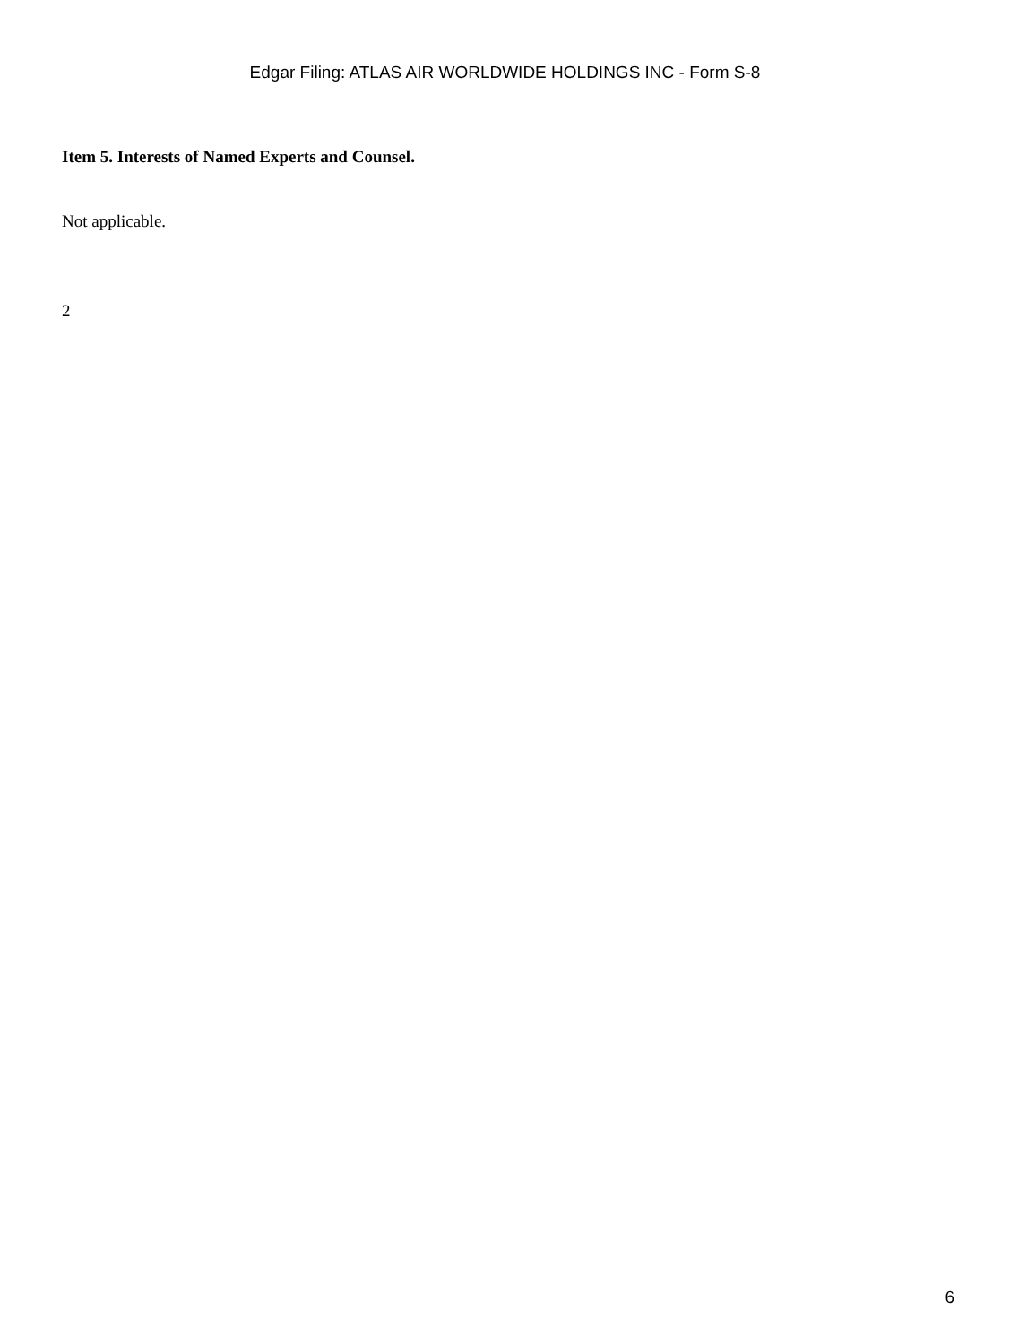Edgar Filing: ATLAS AIR WORLDWIDE HOLDINGS INC - Form S-8
Item 5. Interests of Named Experts and Counsel.
Not applicable.
2
6